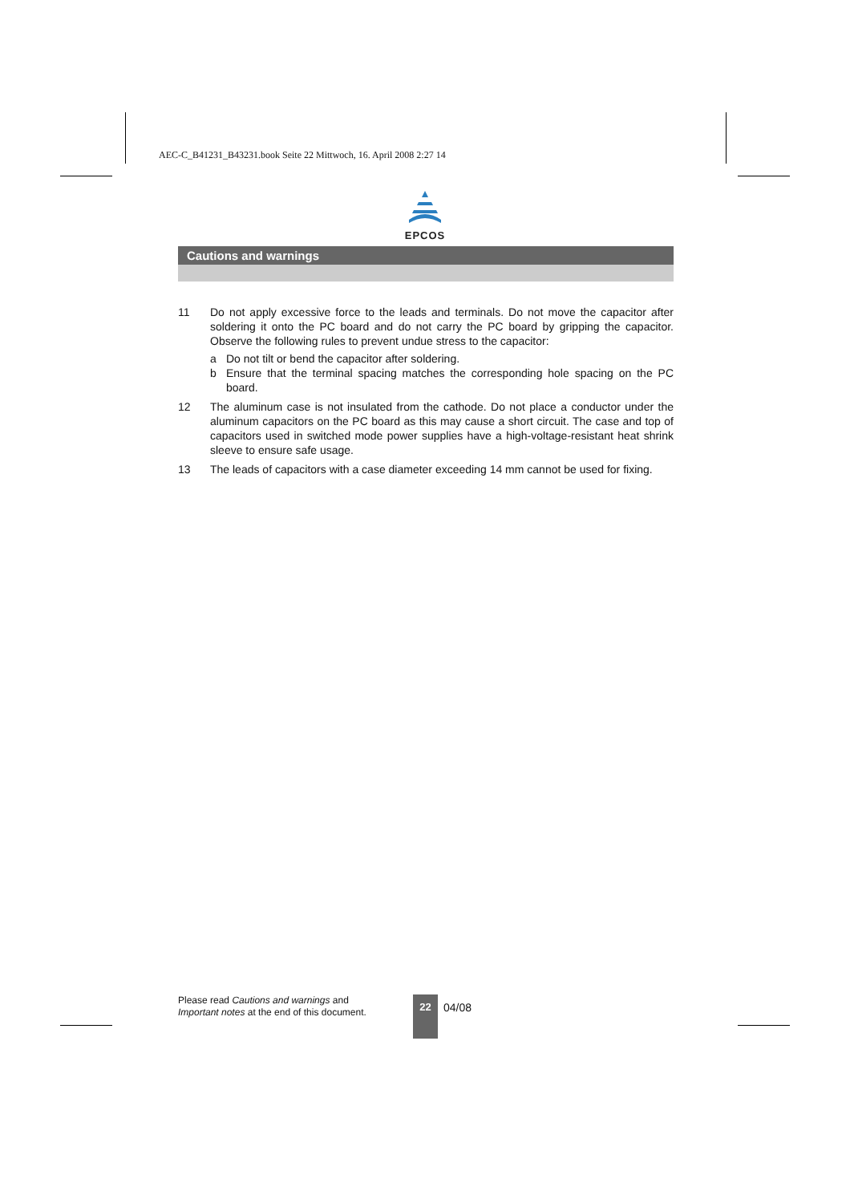AEC-C_B41231_B43231.book Seite 22 Mittwoch, 16. April 2008 2:27 14
EPCOS
Cautions and warnings
11 Do not apply excessive force to the leads and terminals. Do not move the capacitor after soldering it onto the PC board and do not carry the PC board by gripping the capacitor. Observe the following rules to prevent undue stress to the capacitor:
a Do not tilt or bend the capacitor after soldering.
b Ensure that the terminal spacing matches the corresponding hole spacing on the PC board.
12 The aluminum case is not insulated from the cathode. Do not place a conductor under the aluminum capacitors on the PC board as this may cause a short circuit. The case and top of capacitors used in switched mode power supplies have a high-voltage-resistant heat shrink sleeve to ensure safe usage.
13 The leads of capacitors with a case diameter exceeding 14 mm cannot be used for fixing.
Please read Cautions and warnings and
Important notes at the end of this document.
22
04/08